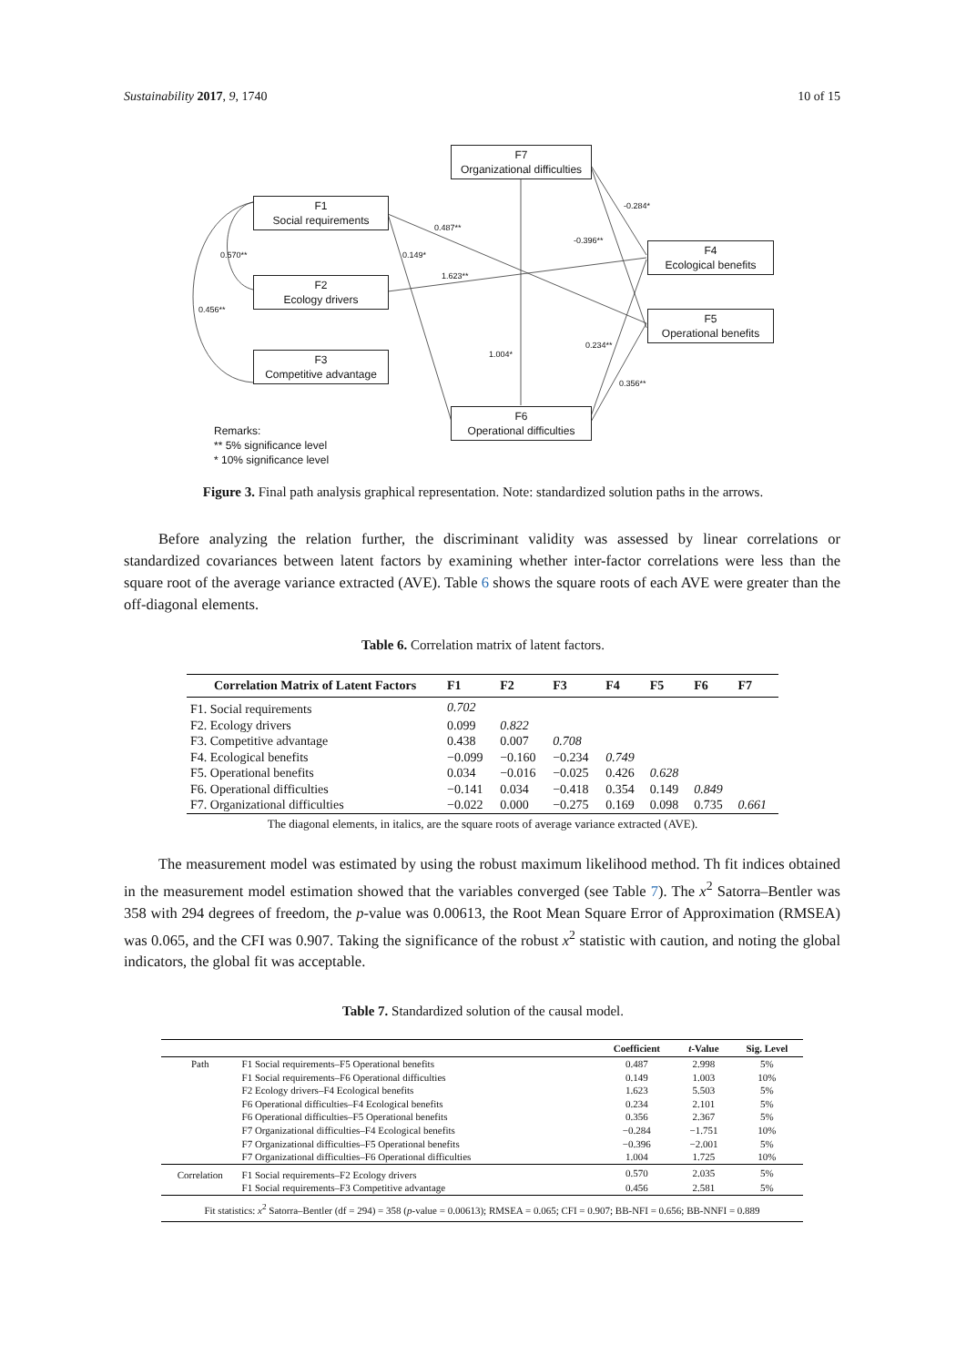Sustainability 2017, 9, 1740 10 of 15
F7
Organizational difficulties
F1
Social requirements
F2
Ecology drivers
F3
Competitive advantage
F4
Ecological benefits
F5
Operational benefits
F6
Operational difficulties
0.487**
0.570** 0.149*
1.623**
0.456**
-0.284*
-0.396**
1.004*
0.234**
0.356**
Remarks:
** 5% significance level
* 10% significance level
Figure 3. Final path analysis graphical representation. Note: standardized solution paths in the arrows.
Before analyzing the relation further, the discriminant validity was assessed by linear correlations or standardized covariances between latent factors by examining whether inter-factor correlations were less than the square root of the average variance extracted (AVE). Table 6 shows the square roots of each AVE were greater than the off-diagonal elements.
Table 6. Correlation matrix of latent factors.
| Correlation Matrix of Latent Factors | F1 | F2 | F3 | F4 | F5 | F6 | F7 |
| --- | --- | --- | --- | --- | --- | --- | --- |
| F1. Social requirements | 0.702 | | | | | | |
| F2. Ecology drivers | 0.099 | 0.822 | | | | | |
| F3. Competitive advantage | 0.438 | 0.007 | 0.708 | | | | |
| F4. Ecological benefits | −0.099 | −0.160 | −0.234 | 0.749 | | | |
| F5. Operational benefits | 0.034 | −0.016 | −0.025 | 0.426 | 0.628 | | |
| F6. Operational difficulties | −0.141 | 0.034 | −0.418 | 0.354 | 0.149 | 0.849 | |
| F7. Organizational difficulties | −0.022 | 0.000 | −0.275 | 0.169 | 0.098 | 0.735 | 0.661 |
| The diagonal elements, in italics, are the square roots of average variance extracted (AVE). | | | | | | | |
The measurement model was estimated by using the robust maximum likelihood method. Th fit indices obtained in the measurement model estimation showed that the variables converged (see Table 7). The x<sup>2</sup> Satorra–Bentler was 358 with 294 degrees of freedom, the p-value was 0.00613, the Root Mean Square Error of Approximation (RMSEA) was 0.065, and the CFI was 0.907. Taking the significance of the robust x<sup>2</sup> statistic with caution, and noting the global indicators, the global fit was acceptable.
Table 7. Standardized solution of the causal model.
| | | Coefficient | t -Value | Sig. Level |
| --- | --- | --- | --- | --- |
| Path | F1 Social requirements–F5 Operational benefits | 0.487 | 2.998 | 5% |
| | F1 Social requirements–F6 Operational difficulties | 0.149 | 1.003 | 10% |
| | F2 Ecology drivers–F4 Ecological benefits | 1.623 | 5.503 | 5% |
| | F6 Operational difficulties–F4 Ecological benefits | 0.234 | 2.101 | 5% |
| | F6 Operational difficulties–F5 Operational benefits | 0.356 | 2.367 | 5% |
| | F7 Organizational difficulties–F4 Ecological benefits | −0.284 | −1.751 | 10% |
| | F7 Organizational difficulties–F5 Operational benefits | −0.396 | −2.001 | 5% |
| | F7 Organizational difficulties–F6 Operational difficulties | 1.004 | 1.725 | 10% |
| Correlation | F1 Social requirements–F2 Ecology drivers | 0.570 | 2.035 | 5% |
| | F1 Social requirements–F3 Competitive advantage | 0.456 | 2.581 | 5% |
| Fit statistics: x<sup>2</sup> Satorra–Bentler (df = 294) = 358 ( p -value = 0.00613); RMSEA = 0.065; CFI = 0.907; BB-NFI = 0.656; BB-NNFI = 0.889 | | | | |